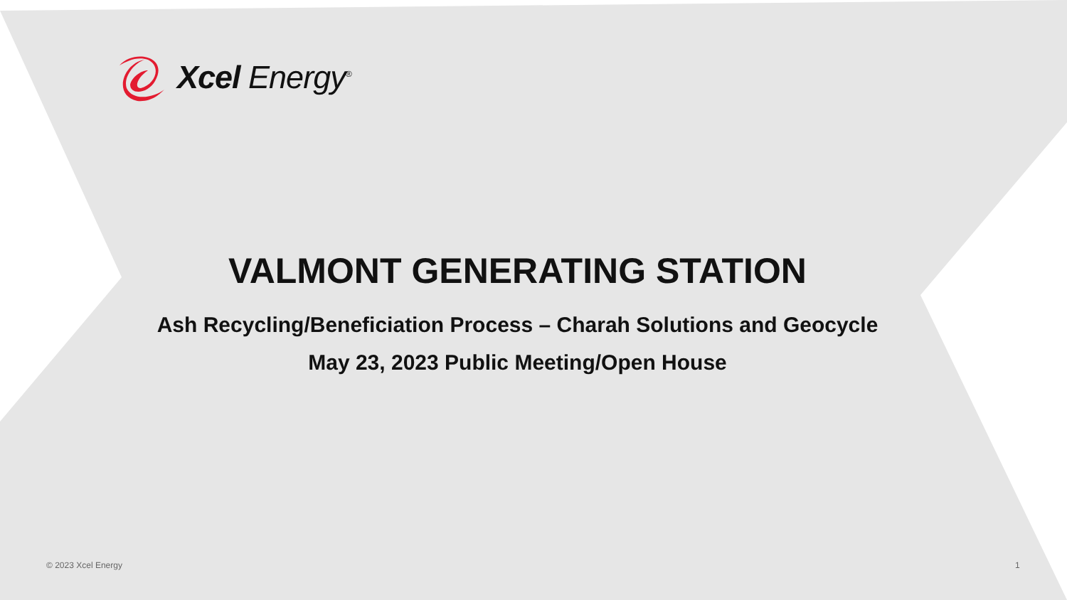Xcel Energy<sup>®</sup>
VALMONT GENERATING STATION
Ash Recycling/Beneficiation Process – Charah Solutions and Geocycle
May 23, 2023 Public Meeting/Open House
© 2023 Xcel Energy 1